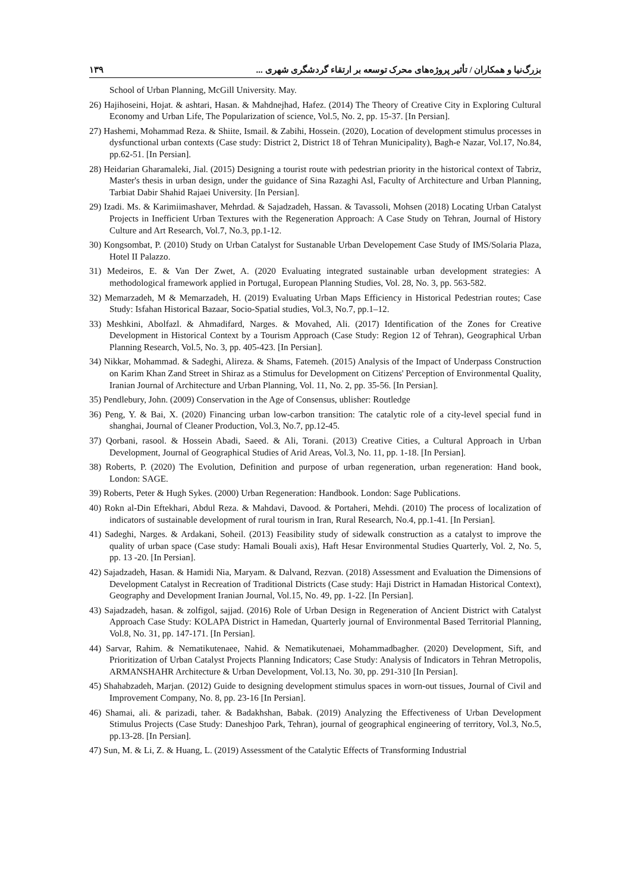بزرگ‌نیا و همکاران / تأثیر پروژه‌های محرک توسعه بر ارتقاء گردشگری شهری ... ۱۳۹
School of Urban Planning, McGill University. May.
26) Hajihoseini, Hojat. & ashtari, Hasan. & Mahdnejhad, Hafez. (2014) The Theory of Creative City in Exploring Cultural Economy and Urban Life, The Popularization of science, Vol.5, No. 2, pp. 15-37. [In Persian].
27) Hashemi, Mohammad Reza. & Shiite, Ismail. & Zabihi, Hossein. (2020), Location of development stimulus processes in dysfunctional urban contexts (Case study: District 2, District 18 of Tehran Municipality), Bagh-e Nazar, Vol.17, No.84, pp.62-51. [In Persian].
28) Heidarian Gharamaleki, Jial. (2015) Designing a tourist route with pedestrian priority in the historical context of Tabriz, Master's thesis in urban design, under the guidance of Sina Razaghi Asl, Faculty of Architecture and Urban Planning, Tarbiat Dabir Shahid Rajaei University. [In Persian].
29) Izadi. Ms. & Karimiimashaver, Mehrdad. & Sajadzadeh, Hassan. & Tavassoli, Mohsen (2018) Locating Urban Catalyst Projects in Inefficient Urban Textures with the Regeneration Approach: A Case Study on Tehran, Journal of History Culture and Art Research, Vol.7, No.3, pp.1-12.
30) Kongsombat, P. (2010) Study on Urban Catalyst for Sustanable Urban Developement Case Study of IMS/Solaria Plaza, Hotel II Palazzo.
31) Medeiros, E. & Van Der Zwet, A. (2020 Evaluating integrated sustainable urban development strategies: A methodological framework applied in Portugal, European Planning Studies, Vol. 28, No. 3, pp. 563-582.
32) Memarzadeh, M & Memarzadeh, H. (2019) Evaluating Urban Maps Efficiency in Historical Pedestrian routes; Case Study: Isfahan Historical Bazaar, Socio-Spatial studies, Vol.3, No.7, pp.1–12.
33) Meshkini, Abolfazl. & Ahmadifard, Narges. & Movahed, Ali. (2017) Identification of the Zones for Creative Development in Historical Context by a Tourism Approach (Case Study: Region 12 of Tehran), Geographical Urban Planning Research, Vol.5, No. 3, pp. 405-423. [In Persian].
34) Nikkar, Mohammad. & Sadeghi, Alireza. & Shams, Fatemeh. (2015) Analysis of the Impact of Underpass Construction on Karim Khan Zand Street in Shiraz as a Stimulus for Development on Citizens' Perception of Environmental Quality, Iranian Journal of Architecture and Urban Planning, Vol. 11, No. 2, pp. 35-56. [In Persian].
35) Pendlebury, John. (2009) Conservation in the Age of Consensus, ublisher: Routledge
36) Peng, Y. & Bai, X. (2020) Financing urban low-carbon transition: The catalytic role of a city-level special fund in shanghai, Journal of Cleaner Production, Vol.3, No.7, pp.12-45.
37) Qorbani, rasool. & Hossein Abadi, Saeed. & Ali, Torani. (2013) Creative Cities, a Cultural Approach in Urban Development, Journal of Geographical Studies of Arid Areas, Vol.3, No. 11, pp. 1-18. [In Persian].
38) Roberts, P. (2020) The Evolution, Definition and purpose of urban regeneration, urban regeneration: Hand book, London: SAGE.
39) Roberts, Peter & Hugh Sykes. (2000) Urban Regeneration: Handbook. London: Sage Publications.
40) Rokn al-Din Eftekhari, Abdul Reza. & Mahdavi, Davood. & Portaheri, Mehdi. (2010) The process of localization of indicators of sustainable development of rural tourism in Iran, Rural Research, No.4, pp.1-41. [In Persian].
41) Sadeghi, Narges. & Ardakani, Soheil. (2013) Feasibility study of sidewalk construction as a catalyst to improve the quality of urban space (Case study: Hamali Bouali axis), Haft Hesar Environmental Studies Quarterly, Vol. 2, No. 5, pp. 13 -20. [In Persian].
42) Sajadzadeh, Hasan. & Hamidi Nia, Maryam. & Dalvand, Rezvan. (2018) Assessment and Evaluation the Dimensions of Development Catalyst in Recreation of Traditional Districts (Case study: Haji District in Hamadan Historical Context), Geography and Development Iranian Journal, Vol.15, No. 49, pp. 1-22. [In Persian].
43) Sajadzadeh, hasan. & zolfigol, sajjad. (2016) Role of Urban Design in Regeneration of Ancient District with Catalyst Approach Case Study: KOLAPA District in Hamedan, Quarterly journal of Environmental Based Territorial Planning, Vol.8, No. 31, pp. 147-171. [In Persian].
44) Sarvar, Rahim. & Nematikutenaee, Nahid. & Nematikutenaei, Mohammadbagher. (2020) Development, Sift, and Prioritization of Urban Catalyst Projects Planning Indicators; Case Study: Analysis of Indicators in Tehran Metropolis, ARMANSHAHR Architecture & Urban Development, Vol.13, No. 30, pp. 291-310 [In Persian].
45) Shahabzadeh, Marjan. (2012) Guide to designing development stimulus spaces in worn-out tissues, Journal of Civil and Improvement Company, No. 8, pp. 23-16 [In Persian].
46) Shamai, ali. & parizadi, taher. & Badakhshan, Babak. (2019) Analyzing the Effectiveness of Urban Development Stimulus Projects (Case Study: Daneshjoo Park, Tehran), journal of geographical engineering of territory, Vol.3, No.5, pp.13-28. [In Persian].
47) Sun, M. & Li, Z. & Huang, L. (2019) Assessment of the Catalytic Effects of Transforming Industrial